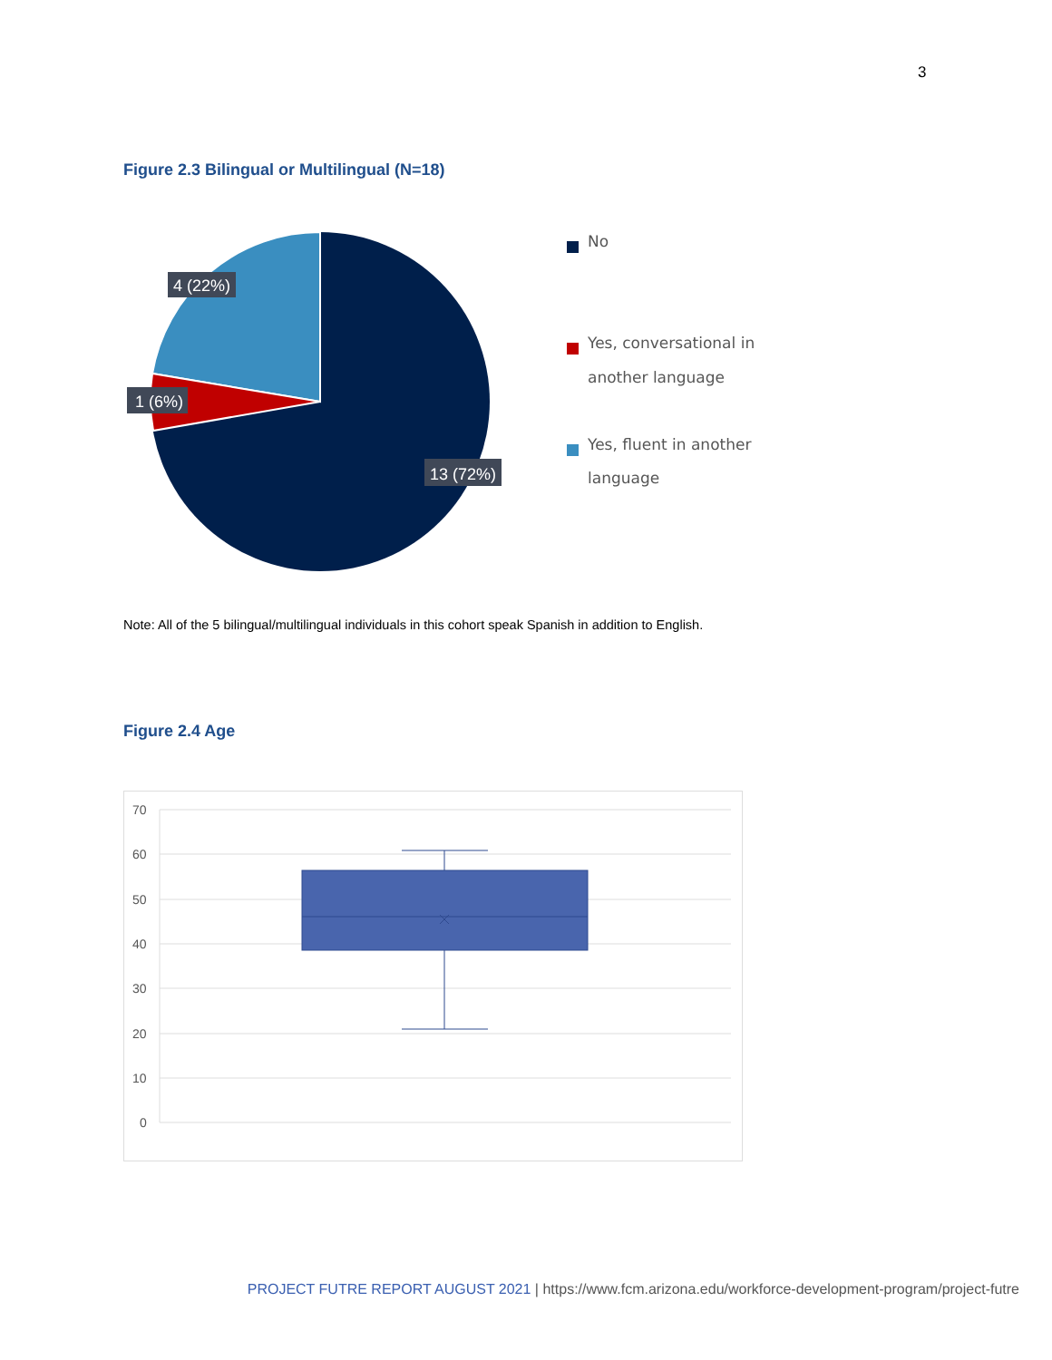3
Figure 2.3 Bilingual or Multilingual (N=18)
4 (22%)
1 (6%)
13 (72%)
No
Yes, conversational in
another language
Yes, fluent in another
language
Note: All of the 5 bilingual/multilingual individuals in this cohort speak Spanish in addition to English.
Figure 2.4 Age
70
60
50
40
30
20
10
0
PROJECT FUTRE REPORT AUGUST 2021 | https://www.fcm.arizona.edu/workforce-development-program/project-futre